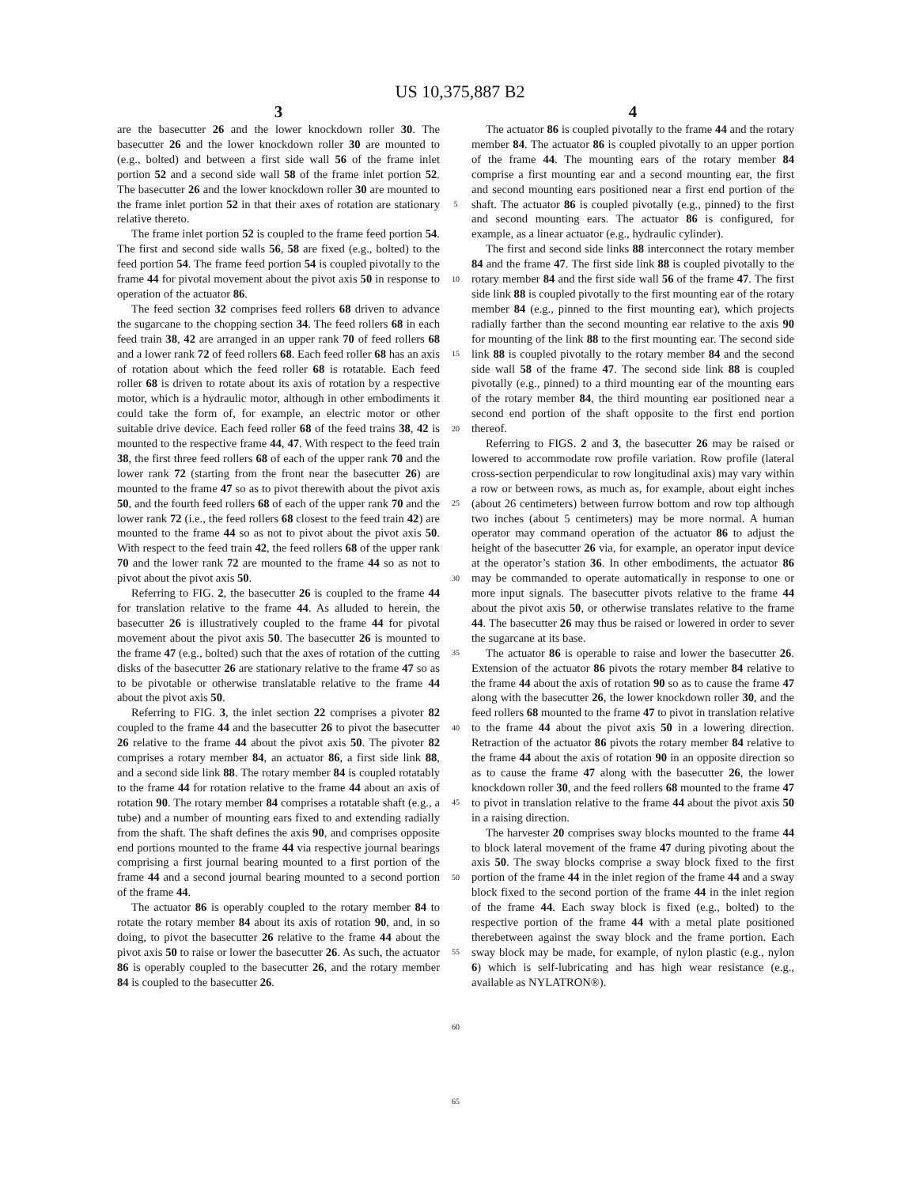US 10,375,887 B2
3 4
are the basecutter 26 and the lower knockdown roller 30. The basecutter 26 and the lower knockdown roller 30 are mounted to (e.g., bolted) and between a first side wall 56 of the frame inlet portion 52 and a second side wall 58 of the frame inlet portion 52. The basecutter 26 and the lower knockdown roller 30 are mounted to the frame inlet portion 52 in that their axes of rotation are stationary relative thereto.
The frame inlet portion 52 is coupled to the frame feed portion 54. The first and second side walls 56, 58 are fixed (e.g., bolted) to the feed portion 54. The frame feed portion 54 is coupled pivotally to the frame 44 for pivotal movement about the pivot axis 50 in response to operation of the actuator 86.
The feed section 32 comprises feed rollers 68 driven to advance the sugarcane to the chopping section 34. The feed rollers 68 in each feed train 38, 42 are arranged in an upper rank 70 of feed rollers 68 and a lower rank 72 of feed rollers 68. Each feed roller 68 has an axis of rotation about which the feed roller 68 is rotatable. Each feed roller 68 is driven to rotate about its axis of rotation by a respective motor, which is a hydraulic motor, although in other embodiments it could take the form of, for example, an electric motor or other suitable drive device. Each feed roller 68 of the feed trains 38, 42 is mounted to the respective frame 44, 47. With respect to the feed train 38, the first three feed rollers 68 of each of the upper rank 70 and the lower rank 72 (starting from the front near the basecutter 26) are mounted to the frame 47 so as to pivot therewith about the pivot axis 50, and the fourth feed rollers 68 of each of the upper rank 70 and the lower rank 72 (i.e., the feed rollers 68 closest to the feed train 42) are mounted to the frame 44 so as not to pivot about the pivot axis 50. With respect to the feed train 42, the feed rollers 68 of the upper rank 70 and the lower rank 72 are mounted to the frame 44 so as not to pivot about the pivot axis 50.
Referring to FIG. 2, the basecutter 26 is coupled to the frame 44 for translation relative to the frame 44. As alluded to herein, the basecutter 26 is illustratively coupled to the frame 44 for pivotal movement about the pivot axis 50. The basecutter 26 is mounted to the frame 47 (e.g., bolted) such that the axes of rotation of the cutting disks of the basecutter 26 are stationary relative to the frame 47 so as to be pivotable or otherwise translatable relative to the frame 44 about the pivot axis 50.
Referring to FIG. 3, the inlet section 22 comprises a pivoter 82 coupled to the frame 44 and the basecutter 26 to pivot the basecutter 26 relative to the frame 44 about the pivot axis 50. The pivoter 82 comprises a rotary member 84, an actuator 86, a first side link 88, and a second side link 88. The rotary member 84 is coupled rotatably to the frame 44 for rotation relative to the frame 44 about an axis of rotation 90. The rotary member 84 comprises a rotatable shaft (e.g., a tube) and a number of mounting ears fixed to and extending radially from the shaft. The shaft defines the axis 90, and comprises opposite end portions mounted to the frame 44 via respective journal bearings comprising a first journal bearing mounted to a first portion of the frame 44 and a second journal bearing mounted to a second portion of the frame 44.
The actuator 86 is operably coupled to the rotary member 84 to rotate the rotary member 84 about its axis of rotation 90, and, in so doing, to pivot the basecutter 26 relative to the frame 44 about the pivot axis 50 to raise or lower the basecutter 26. As such, the actuator 86 is operably coupled to the basecutter 26, and the rotary member 84 is coupled to the basecutter 26.
5
10
15
20
25
30
35
40
45
50
55
60
65
The actuator 86 is coupled pivotally to the frame 44 and the rotary member 84. The actuator 86 is coupled pivotally to an upper portion of the frame 44. The mounting ears of the rotary member 84 comprise a first mounting ear and a second mounting ear, the first and second mounting ears positioned near a first end portion of the shaft. The actuator 86 is coupled pivotally (e.g., pinned) to the first and second mounting ears. The actuator 86 is configured, for example, as a linear actuator (e.g., hydraulic cylinder).
The first and second side links 88 interconnect the rotary member 84 and the frame 47. The first side link 88 is coupled pivotally to the rotary member 84 and the first side wall 56 of the frame 47. The first side link 88 is coupled pivotally to the first mounting ear of the rotary member 84 (e.g., pinned to the first mounting ear), which projects radially farther than the second mounting ear relative to the axis 90 for mounting of the link 88 to the first mounting ear. The second side link 88 is coupled pivotally to the rotary member 84 and the second side wall 58 of the frame 47. The second side link 88 is coupled pivotally (e.g., pinned) to a third mounting ear of the mounting ears of the rotary member 84, the third mounting ear positioned near a second end portion of the shaft opposite to the first end portion thereof.
Referring to FIGS. 2 and 3, the basecutter 26 may be raised or lowered to accommodate row profile variation. Row profile (lateral cross-section perpendicular to row longitudinal axis) may vary within a row or between rows, as much as, for example, about eight inches (about 26 centimeters) between furrow bottom and row top although two inches (about 5 centimeters) may be more normal. A human operator may command operation of the actuator 86 to adjust the height of the basecutter 26 via, for example, an operator input device at the operator’s station 36. In other embodiments, the actuator 86 may be commanded to operate automatically in response to one or more input signals. The basecutter pivots relative to the frame 44 about the pivot axis 50, or otherwise translates relative to the frame 44. The basecutter 26 may thus be raised or lowered in order to sever the sugarcane at its base.
The actuator 86 is operable to raise and lower the basecutter 26. Extension of the actuator 86 pivots the rotary member 84 relative to the frame 44 about the axis of rotation 90 so as to cause the frame 47 along with the basecutter 26, the lower knockdown roller 30, and the feed rollers 68 mounted to the frame 47 to pivot in translation relative to the frame 44 about the pivot axis 50 in a lowering direction. Retraction of the actuator 86 pivots the rotary member 84 relative to the frame 44 about the axis of rotation 90 in an opposite direction so as to cause the frame 47 along with the basecutter 26, the lower knockdown roller 30, and the feed rollers 68 mounted to the frame 47 to pivot in translation relative to the frame 44 about the pivot axis 50 in a raising direction.
The harvester 20 comprises sway blocks mounted to the frame 44 to block lateral movement of the frame 47 during pivoting about the axis 50. The sway blocks comprise a sway block fixed to the first portion of the frame 44 in the inlet region of the frame 44 and a sway block fixed to the second portion of the frame 44 in the inlet region of the frame 44. Each sway block is fixed (e.g., bolted) to the respective portion of the frame 44 with a metal plate positioned therebetween against the sway block and the frame portion. Each sway block may be made, for example, of nylon plastic (e.g., nylon 6) which is self-lubricating and has high wear resistance (e.g., available as NYLATRON®).